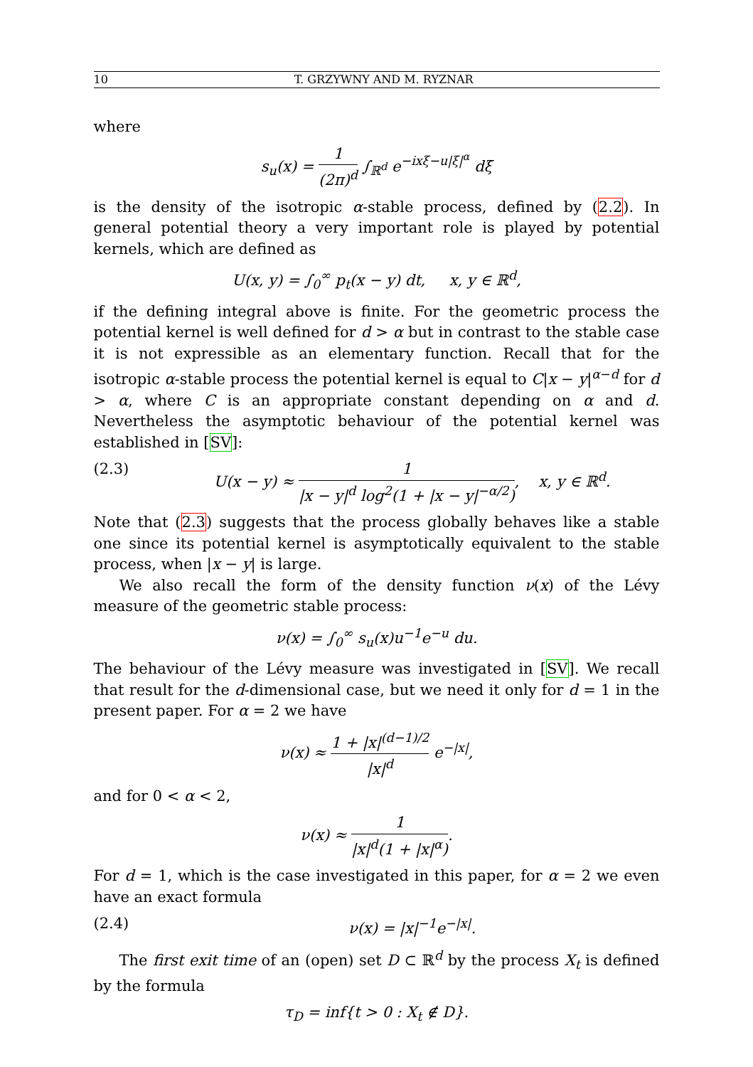10 T. GRZYWNY AND M. RYZNAR
where
s<sub>u</sub>(x) = 1 (2π)<sup>d</sup> ∫<sub>ℝ<sup>d</sup></sub> e<sup>−ixξ−u|ξ|<sup>α</sup></sup> dξ
is the density of the isotropic α-stable process, defined by (2.2). In general potential theory a very important role is played by potential kernels, which are defined as
U(x, y) = ∫<sub>0</sub><sup>∞</sup> p<sub>t</sub>(x − y) dt, x, y ∈ ℝ<sup>d</sup>,
if the defining integral above is finite. For the geometric process the potential kernel is well defined for d > α but in contrast to the stable case it is not expressible as an elementary function. Recall that for the isotropic α-stable process the potential kernel is equal to C|x − y|<sup>α−d</sup> for d > α, where C is an appropriate constant depending on α and d. Nevertheless the asymptotic behaviour of the potential kernel was established in [SV]:
(2.3) U(x − y) ≈ 1 |x − y|<sup>d</sup> log<sup>2</sup>(1 + |x − y|<sup>−α/2</sup>), x, y ∈ ℝ<sup>d</sup>.
Note that (2.3) suggests that the process globally behaves like a stable one since its potential kernel is asymptotically equivalent to the stable process, when |x − y| is large.
We also recall the form of the density function ν(x) of the Lévy measure of the geometric stable process:
ν(x) = ∫<sub>0</sub><sup>∞</sup> s<sub>u</sub>(x)u<sup>−1</sup>e<sup>−u</sup> du.
The behaviour of the Lévy measure was investigated in [SV]. We recall that result for the d-dimensional case, but we need it only for d = 1 in the present paper. For α = 2 we have
ν(x) ≈ 1 + |x|<sup>(d−1)/2</sup> |x|<sup>d</sup> e<sup>−|x|</sup>,
and for 0 < α < 2,
ν(x) ≈ 1 |x|<sup>d</sup>(1 + |x|<sup>α</sup>).
For d = 1, which is the case investigated in this paper, for α = 2 we even have an exact formula
(2.4) ν(x) = |x|<sup>−1</sup>e<sup>−|x|</sup>.
The first exit time of an (open) set D ⊂ ℝ<sup>d</sup> by the process X<sub>t</sub> is defined by the formula
τ<sub>D</sub> = inf{t > 0 : X<sub>t</sub> ∉ D}.